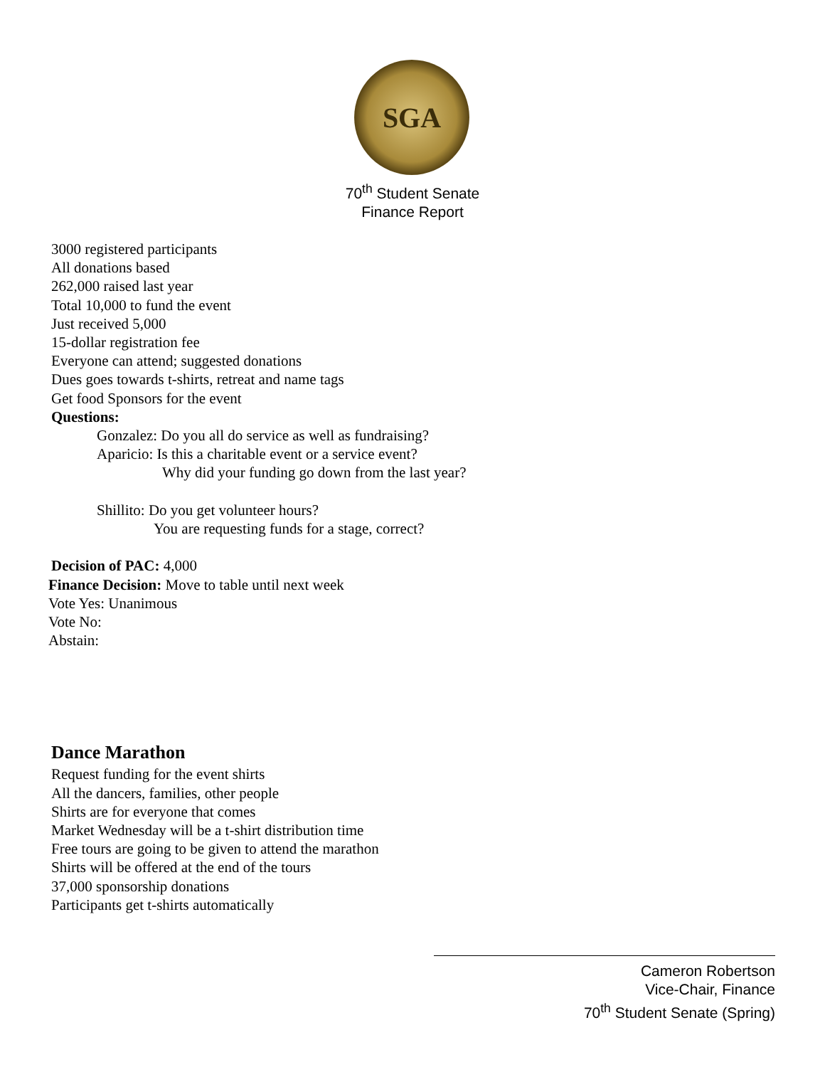SGA
70<sup>th</sup> Student Senate
Finance Report
3000 registered participants
All donations based
262,000 raised last year
Total 10,000 to fund the event
Just received 5,000
15-dollar registration fee
Everyone can attend; suggested donations
Dues goes towards t-shirts, retreat and name tags
Get food Sponsors for the event
Questions:
Gonzalez: Do you all do service as well as fundraising?
Aparicio: Is this a charitable event or a service event?
Why did your funding go down from the last year?
Shillito: Do you get volunteer hours?
You are requesting funds for a stage, correct?
Decision of PAC: 4,000
Finance Decision: Move to table until next week
Vote Yes: Unanimous
Vote No:
Abstain:
Dance Marathon
Request funding for the event shirts
All the dancers, families, other people
Shirts are for everyone that comes
Market Wednesday will be a t-shirt distribution time
Free tours are going to be given to attend the marathon
Shirts will be offered at the end of the tours
37,000 sponsorship donations
Participants get t-shirts automatically
Cameron Robertson
Vice-Chair, Finance
70<sup>th</sup> Student Senate (Spring)